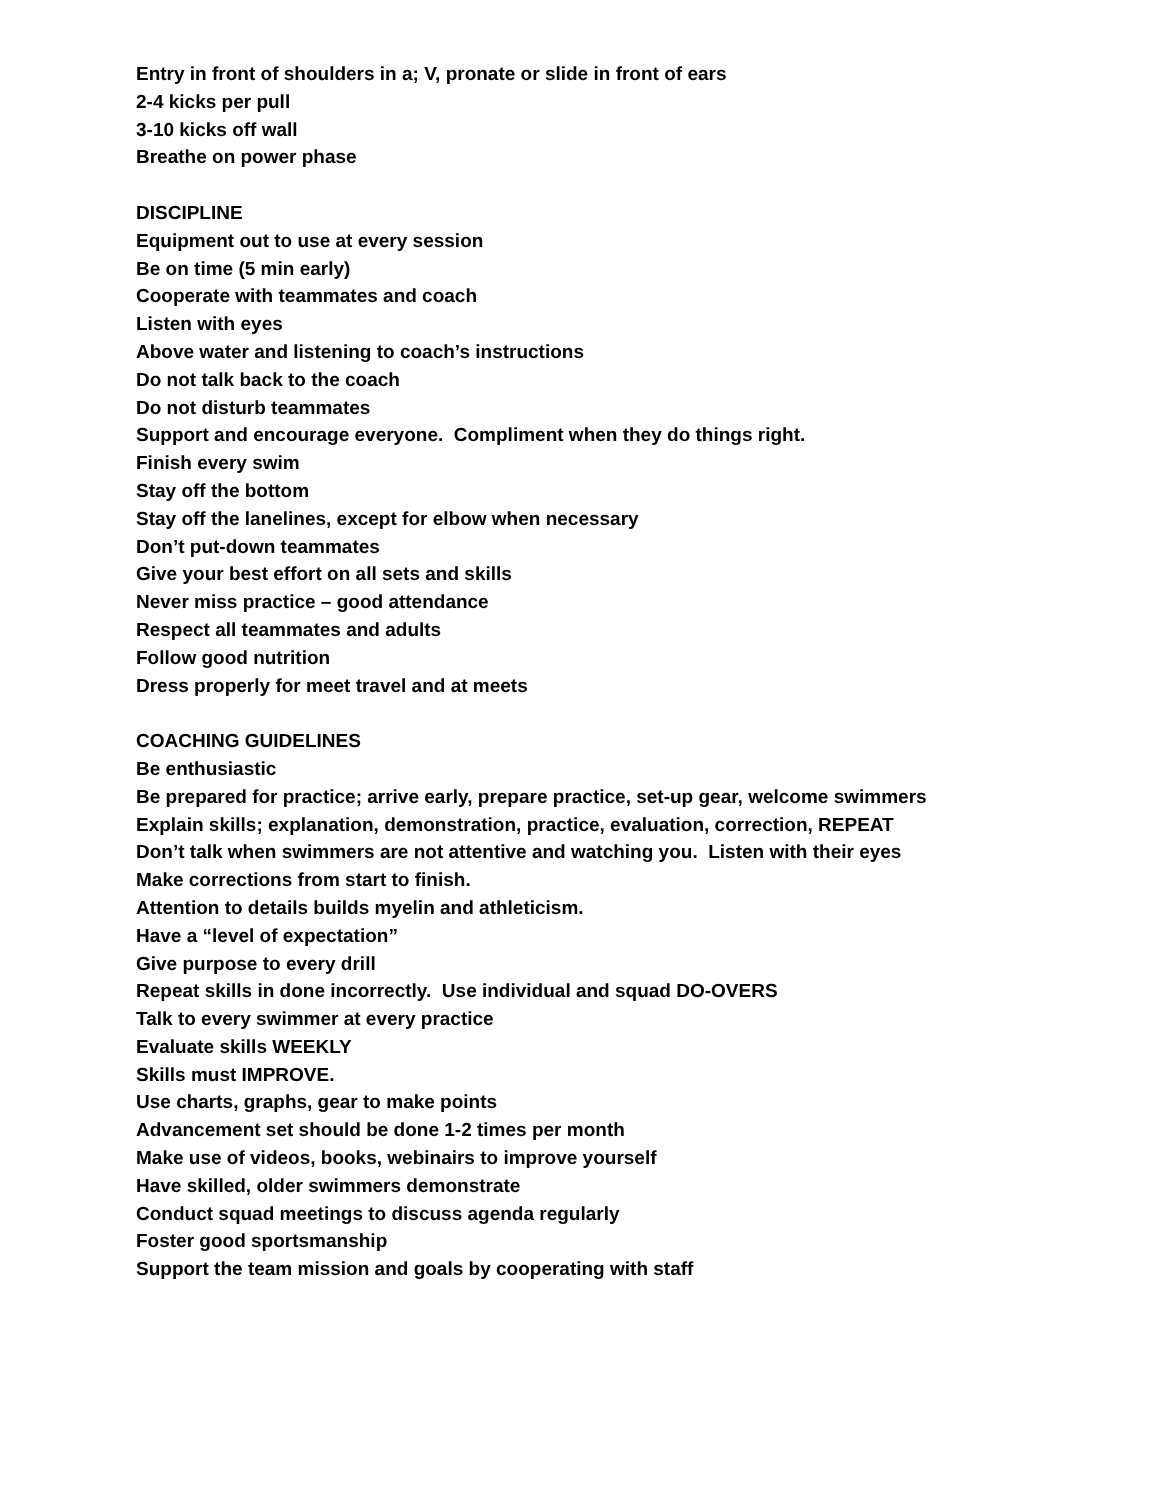Entry in front of shoulders in a; V, pronate or slide in front of ears
2-4 kicks per pull
3-10 kicks off wall
Breathe on power phase
DISCIPLINE
Equipment out to use at every session
Be on time (5 min early)
Cooperate with teammates and coach
Listen with eyes
Above water and listening to coach’s instructions
Do not talk back to the coach
Do not disturb teammates
Support and encourage everyone. Compliment when they do things right.
Finish every swim
Stay off the bottom
Stay off the lanelines, except for elbow when necessary
Don’t put-down teammates
Give your best effort on all sets and skills
Never miss practice – good attendance
Respect all teammates and adults
Follow good nutrition
Dress properly for meet travel and at meets
COACHING GUIDELINES
Be enthusiastic
Be prepared for practice; arrive early, prepare practice, set-up gear, welcome swimmers
Explain skills; explanation, demonstration, practice, evaluation, correction, REPEAT
Don’t talk when swimmers are not attentive and watching you. Listen with their eyes
Make corrections from start to finish.
Attention to details builds myelin and athleticism.
Have a “level of expectation”
Give purpose to every drill
Repeat skills in done incorrectly. Use individual and squad DO-OVERS
Talk to every swimmer at every practice
Evaluate skills WEEKLY
Skills must IMPROVE.
Use charts, graphs, gear to make points
Advancement set should be done 1-2 times per month
Make use of videos, books, webinairs to improve yourself
Have skilled, older swimmers demonstrate
Conduct squad meetings to discuss agenda regularly
Foster good sportsmanship
Support the team mission and goals by cooperating with staff